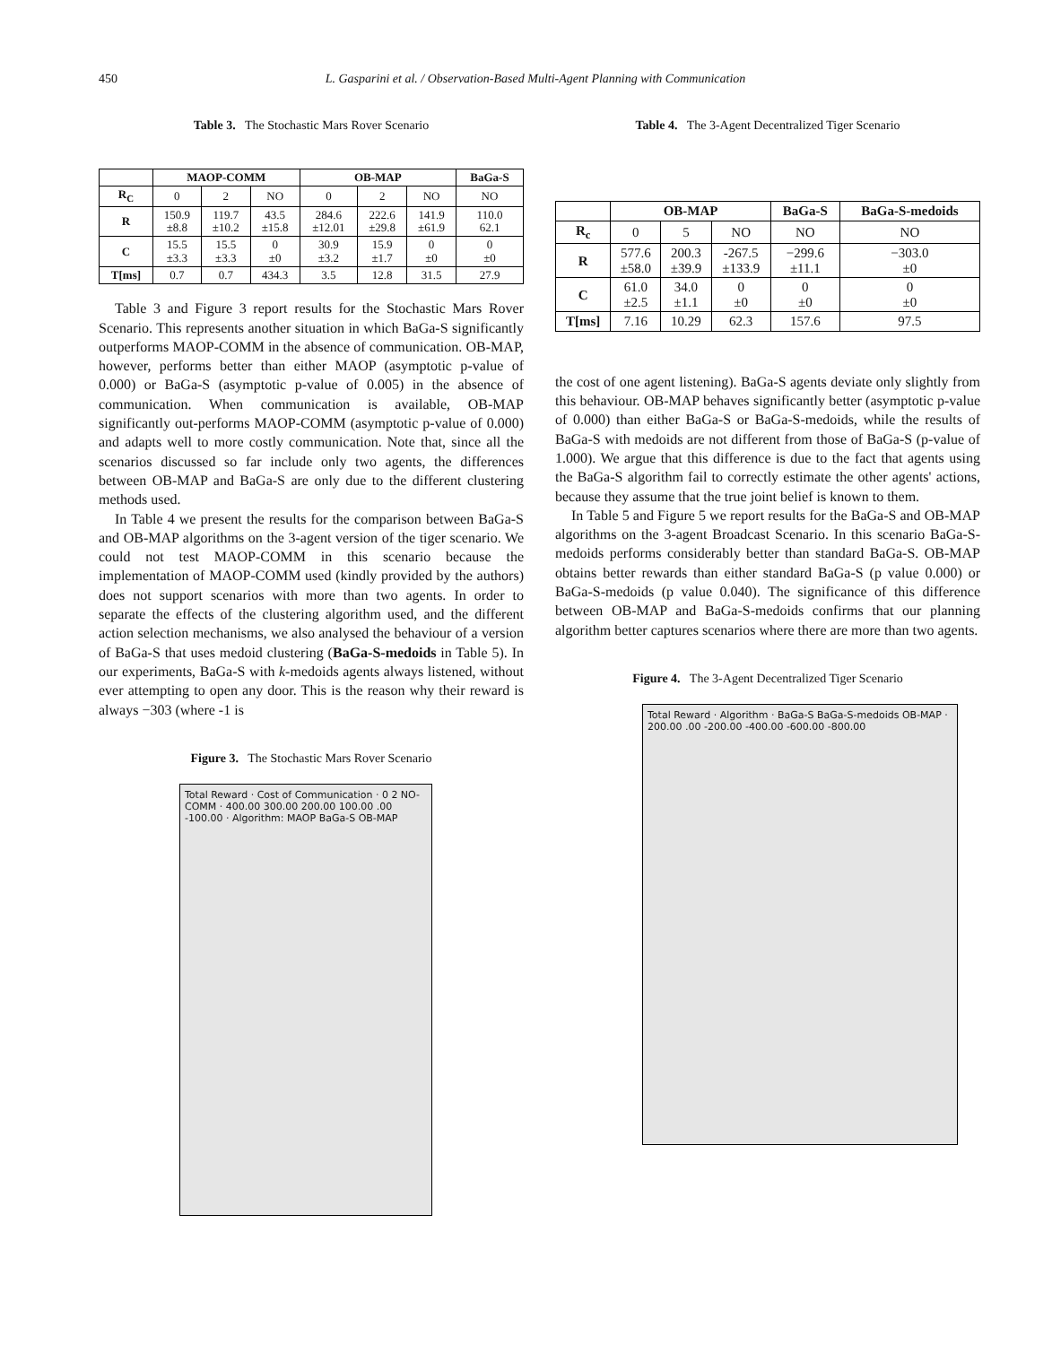450 L. Gasparini et al. / Observation-Based Multi-Agent Planning with Communication
Table 3. The Stochastic Mars Rover Scenario
| | MAOP-COMM | | | OB-MAP | | | BaGa-S |
| --- | --- | --- | --- | --- | --- | --- | --- |
| R<sub>C</sub> | 0 | 2 | NO | 0 | 2 | NO | NO |
| R | 150.9 ±8.8 | 119.7 ±10.2 | 43.5 ±15.8 | 284.6 ±12.01 | 222.6 ±29.8 | 141.9 ±61.9 | 110.0 62.1 |
| C | 15.5 ±3.3 | 15.5 ±3.3 | 0 ±0 | 30.9 ±3.2 | 15.9 ±1.7 | 0 ±0 | 0 ±0 |
| T[ms] | 0.7 | 0.7 | 434.3 | 3.5 | 12.8 | 31.5 | 27.9 |
Table 3 and Figure 3 report results for the Stochastic Mars Rover Scenario. This represents another situation in which BaGa-S significantly outperforms MAOP-COMM in the absence of communication. OB-MAP, however, performs better than either MAOP (asymptotic p-value of 0.000) or BaGa-S (asymptotic p-value of 0.005) in the absence of communication. When communication is available, OB-MAP significantly out-performs MAOP-COMM (asymptotic p-value of 0.000) and adapts well to more costly communication. Note that, since all the scenarios discussed so far include only two agents, the differences between OB-MAP and BaGa-S are only due to the different clustering methods used.
In Table 4 we present the results for the comparison between BaGa-S and OB-MAP algorithms on the 3-agent version of the tiger scenario. We could not test MAOP-COMM in this scenario because the implementation of MAOP-COMM used (kindly provided by the authors) does not support scenarios with more than two agents. In order to separate the effects of the clustering algorithm used, and the different action selection mechanisms, we also analysed the behaviour of a version of BaGa-S that uses medoid clustering (BaGa-S-medoids in Table 5). In our experiments, BaGa-S with k-medoids agents always listened, without ever attempting to open any door. This is the reason why their reward is always −303 (where -1 is
Figure 3. The Stochastic Mars Rover Scenario
Total Reward · Cost of Communication · 0 2 NO-COMM · 400.00 300.00 200.00 100.00 .00 -100.00 · Algorithm: MAOP BaGa-S OB-MAP
Table 4. The 3-Agent Decentralized Tiger Scenario
| | OB-MAP | | | BaGa-S | BaGa-S-medoids |
| --- | --- | --- | --- | --- | --- |
| R<sub>c</sub> | 0 | 5 | NO | NO | NO |
| R | 577.6 ±58.0 | 200.3 ±39.9 | -267.5 ±133.9 | −299.6 ±11.1 | −303.0 ±0 |
| C | 61.0 ±2.5 | 34.0 ±1.1 | 0 ±0 | 0 ±0 | 0 ±0 |
| T[ms] | 7.16 | 10.29 | 62.3 | 157.6 | 97.5 |
the cost of one agent listening). BaGa-S agents deviate only slightly from this behaviour. OB-MAP behaves significantly better (asymptotic p-value of 0.000) than either BaGa-S or BaGa-S-medoids, while the results of BaGa-S with medoids are not different from those of BaGa-S (p-value of 1.000). We argue that this difference is due to the fact that agents using the BaGa-S algorithm fail to correctly estimate the other agents' actions, because they assume that the true joint belief is known to them.
In Table 5 and Figure 5 we report results for the BaGa-S and OB-MAP algorithms on the 3-agent Broadcast Scenario. In this scenario BaGa-S-medoids performs considerably better than standard BaGa-S. OB-MAP obtains better rewards than either standard BaGa-S (p value 0.000) or BaGa-S-medoids (p value 0.040). The significance of this difference between OB-MAP and BaGa-S-medoids confirms that our planning algorithm better captures scenarios where there are more than two agents.
Figure 4. The 3-Agent Decentralized Tiger Scenario
Total Reward · Algorithm · BaGa-S BaGa-S-medoids OB-MAP · 200.00 .00 -200.00 -400.00 -600.00 -800.00